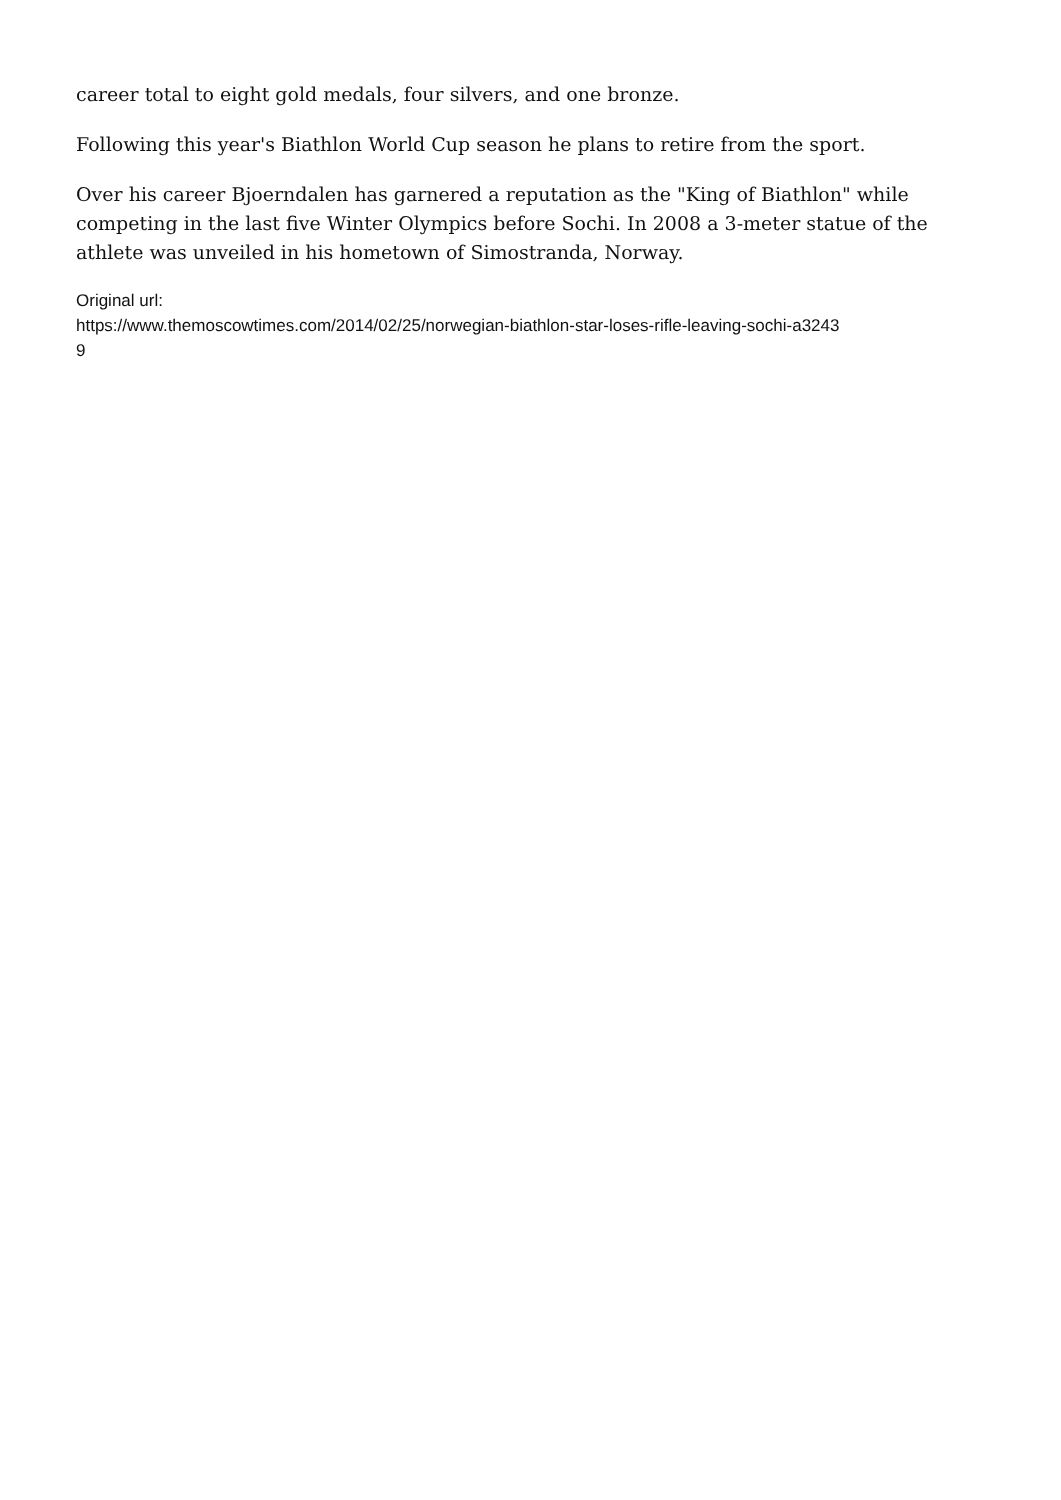career total to eight gold medals, four silvers, and one bronze.
Following this year's Biathlon World Cup season he plans to retire from the sport.
Over his career Bjoerndalen has garnered a reputation as the "King of Biathlon" while competing in the last five Winter Olympics before Sochi. In 2008 a 3-meter statue of the athlete was unveiled in his hometown of Simostranda, Norway.
Original url:
https://www.themoscowtimes.com/2014/02/25/norwegian-biathlon-star-loses-rifle-leaving-sochi-a3243
9